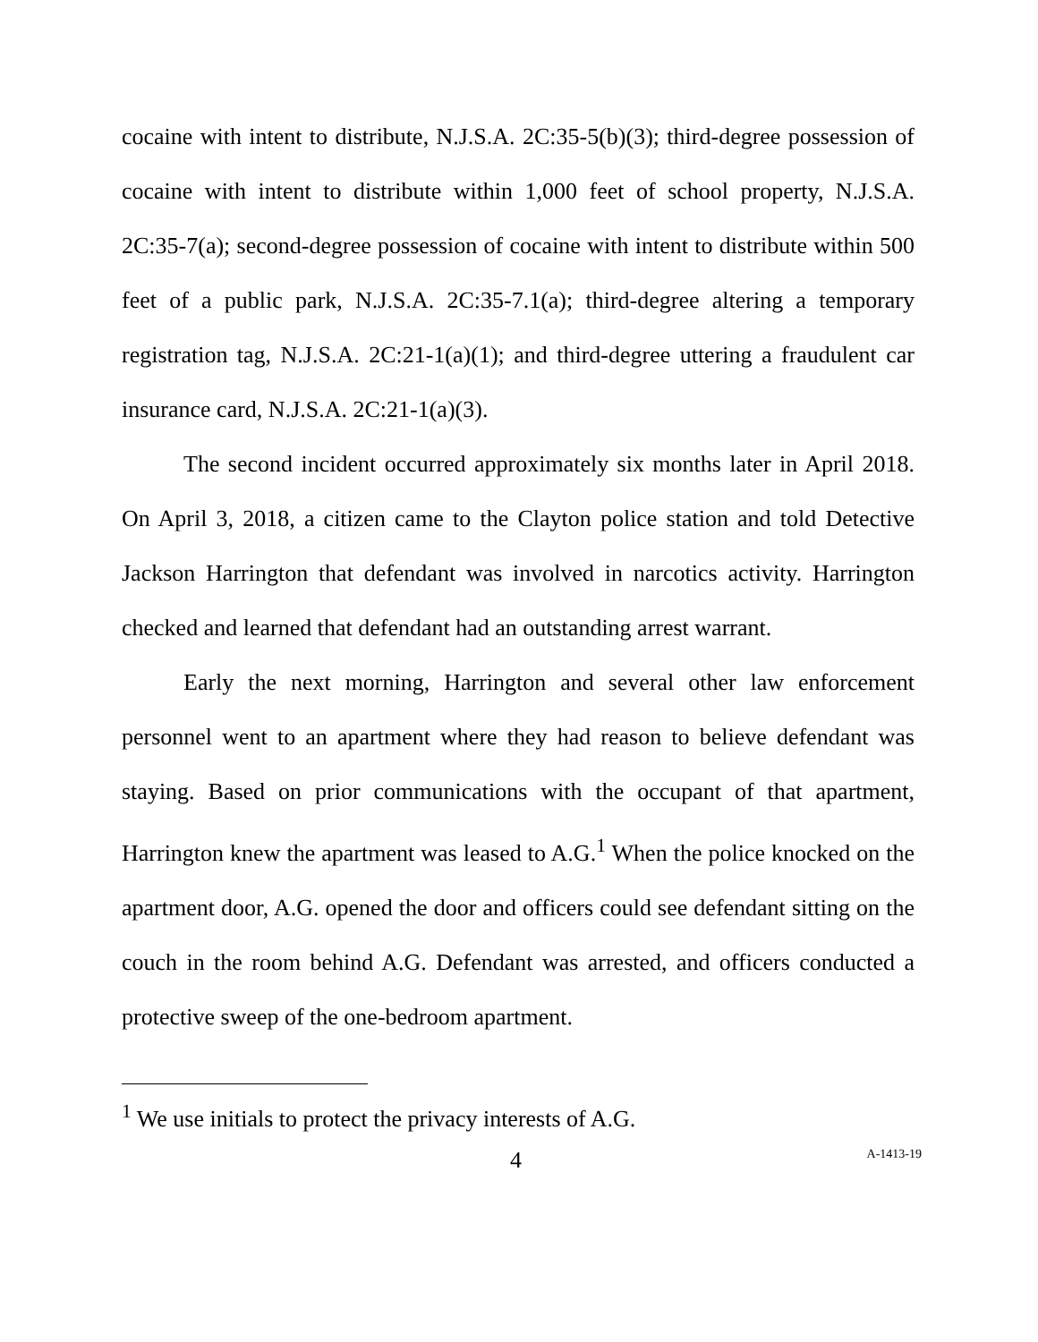cocaine with intent to distribute, N.J.S.A. 2C:35-5(b)(3); third-degree possession of cocaine with intent to distribute within 1,000 feet of school property, N.J.S.A. 2C:35-7(a); second-degree possession of cocaine with intent to distribute within 500 feet of a public park, N.J.S.A. 2C:35-7.1(a); third-degree altering a temporary registration tag, N.J.S.A. 2C:21-1(a)(1); and third-degree uttering a fraudulent car insurance card, N.J.S.A. 2C:21-1(a)(3).
The second incident occurred approximately six months later in April 2018. On April 3, 2018, a citizen came to the Clayton police station and told Detective Jackson Harrington that defendant was involved in narcotics activity. Harrington checked and learned that defendant had an outstanding arrest warrant.
Early the next morning, Harrington and several other law enforcement personnel went to an apartment where they had reason to believe defendant was staying. Based on prior communications with the occupant of that apartment, Harrington knew the apartment was leased to A.G.<sup>1</sup> When the police knocked on the apartment door, A.G. opened the door and officers could see defendant sitting on the couch in the room behind A.G. Defendant was arrested, and officers conducted a protective sweep of the one-bedroom apartment.
<sup>1</sup> We use initials to protect the privacy interests of A.G.
4 A-1413-19